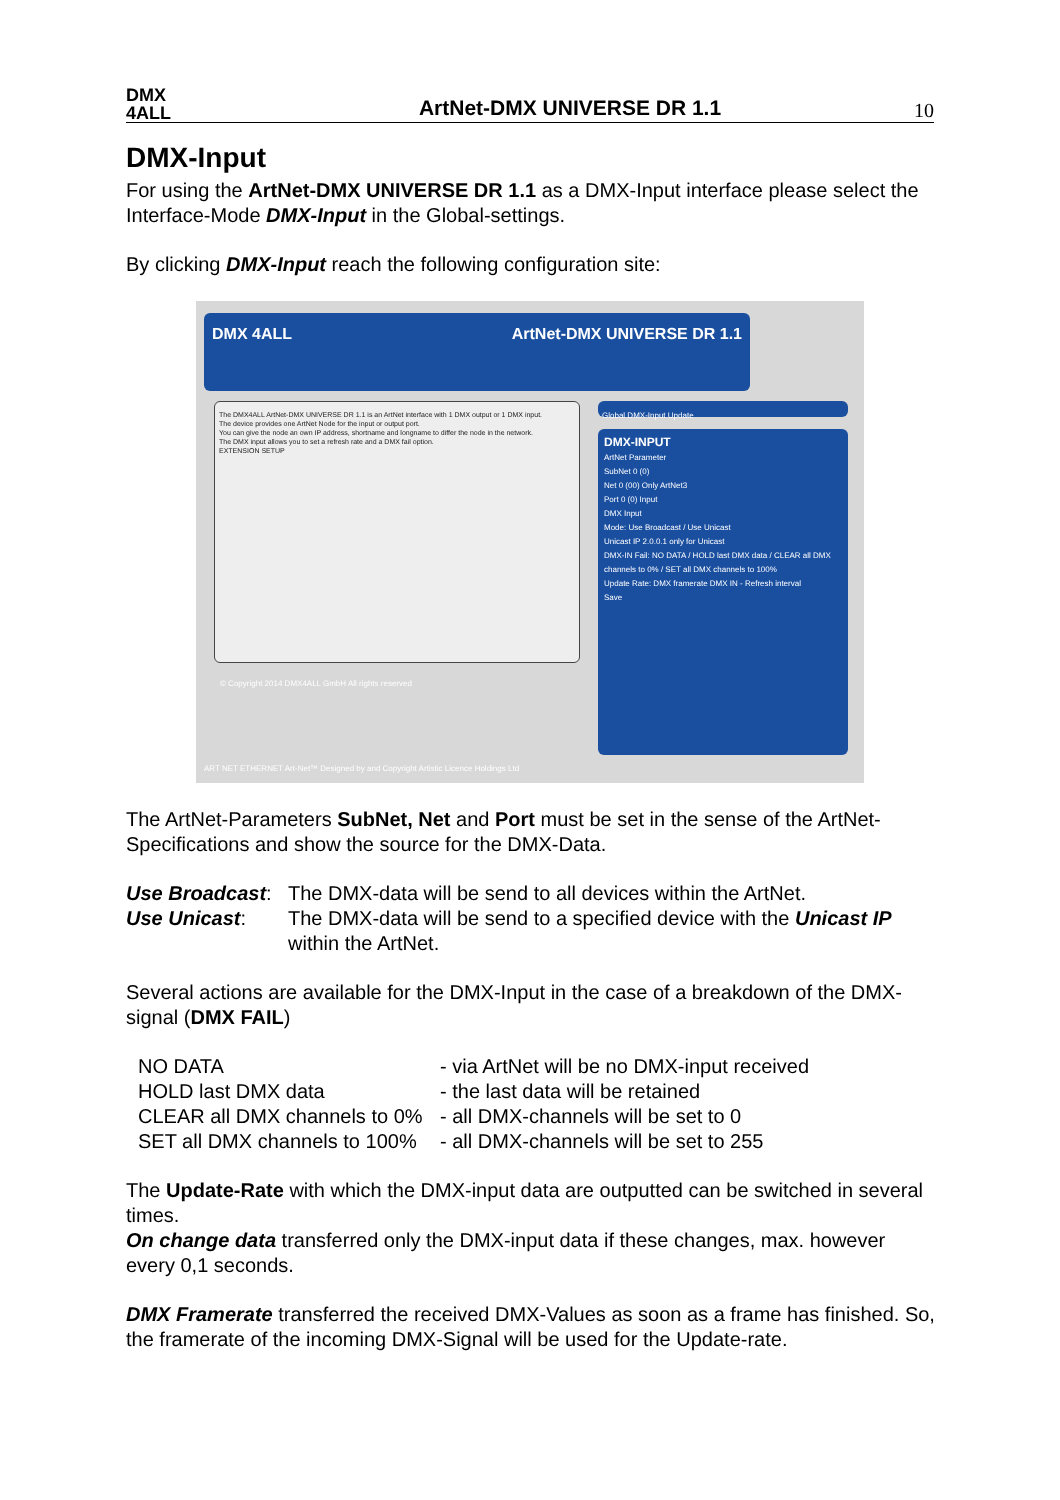DMX
4ALL
ArtNet-DMX UNIVERSE DR 1.1
10
DMX-Input
For using the ArtNet-DMX UNIVERSE DR 1.1 as a DMX-Input interface please select the Interface-Mode DMX-Input in the Global-settings.
By clicking DMX-Input reach the following configuration site:
DMX 4ALL ArtNet-DMX UNIVERSE DR 1.1
The DMX4ALL ArtNet-DMX UNIVERSE DR 1.1 is an ArtNet interface with 1 DMX output or 1 DMX input.
The device provides one ArtNet Node for the input or output port.
You can give the node an own IP address, shortname and longname to differ the node in the network.
The DMX input allows you to set a refresh rate and a DMX fail option.
EXTENSION SETUP
Global DMX-Input Update
DMX-INPUT
ArtNet Parameter
SubNet 0 (0)
Net 0 (00) Only ArtNet3
Port 0 (0) Input
DMX Input
Mode: Use Broadcast / Use Unicast
Unicast IP 2.0.0.1 only for Unicast
DMX-IN Fail: NO DATA / HOLD last DMX data / CLEAR all DMX channels to 0% / SET all DMX channels to 100%
Update Rate: DMX framerate DMX IN - Refresh interval
Save
© Copyright 2014 DMX4ALL GmbH All rights reserved
ART NET ETHERNET Art-Net™ Designed by and Copyright Artistic Licence Holdings Ltd
The ArtNet-Parameters SubNet, Net and Port must be set in the sense of the ArtNet-Specifications and show the source for the DMX-Data.
Use Broadcast:
The DMX-data will be send to all devices within the ArtNet.
Use Unicast:
The DMX-data will be send to a specified device with the Unicast IP within the ArtNet.
Several actions are available for the DMX-Input in the case of a breakdown of the DMX-signal (DMX FAIL)
NO DATA
- via ArtNet will be no DMX-input received
HOLD last DMX data
- the last data will be retained
CLEAR all DMX channels to 0%
- all DMX-channels will be set to 0
SET all DMX channels to 100%
- all DMX-channels will be set to 255
The Update-Rate with which the DMX-input data are outputted can be switched in several times.
On change data transferred only the DMX-input data if these changes, max. however every 0,1 seconds.
DMX Framerate transferred the received DMX-Values as soon as a frame has finished. So, the framerate of the incoming DMX-Signal will be used for the Update-rate.